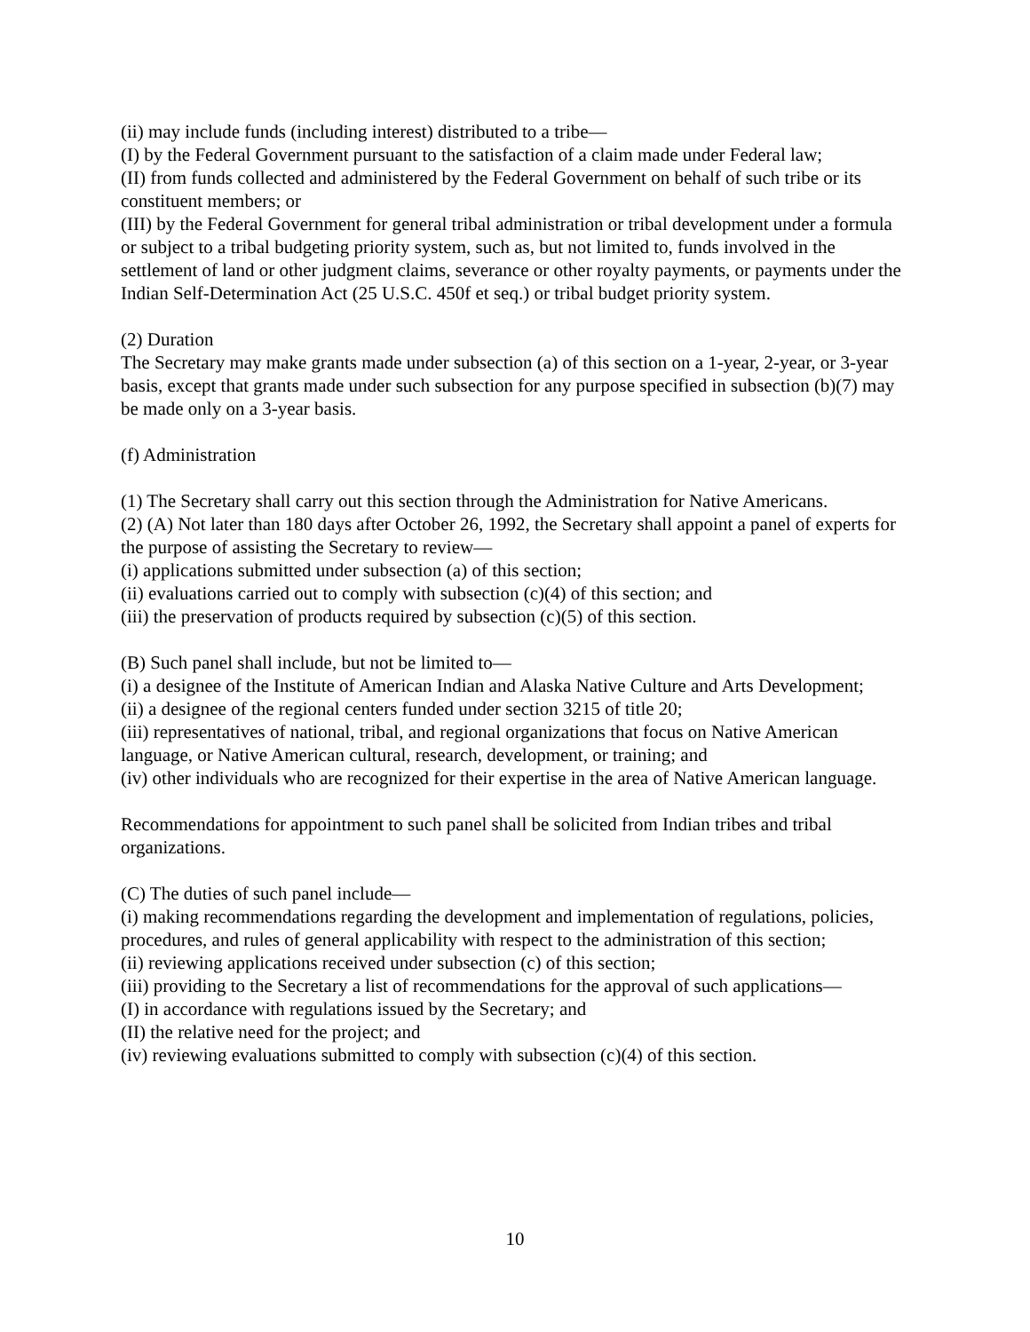(ii) may include funds (including interest) distributed to a tribe—
(I) by the Federal Government pursuant to the satisfaction of a claim made under Federal law;
(II) from funds collected and administered by the Federal Government on behalf of such tribe or its constituent members; or
(III) by the Federal Government for general tribal administration or tribal development under a formula or subject to a tribal budgeting priority system, such as, but not limited to, funds involved in the settlement of land or other judgment claims, severance or other royalty payments, or payments under the Indian Self-Determination Act (25 U.S.C. 450f et seq.) or tribal budget priority system.
(2) Duration
The Secretary may make grants made under subsection (a) of this section on a 1-year, 2-year, or 3-year basis, except that grants made under such subsection for any purpose specified in subsection (b)(7) may be made only on a 3-year basis.
(f) Administration
(1) The Secretary shall carry out this section through the Administration for Native Americans.
(2) (A) Not later than 180 days after October 26, 1992, the Secretary shall appoint a panel of experts for the purpose of assisting the Secretary to review—
(i) applications submitted under subsection (a) of this section;
(ii) evaluations carried out to comply with subsection (c)(4) of this section; and
(iii) the preservation of products required by subsection (c)(5) of this section.
(B) Such panel shall include, but not be limited to—
(i) a designee of the Institute of American Indian and Alaska Native Culture and Arts Development;
(ii) a designee of the regional centers funded under section 3215 of title 20;
(iii) representatives of national, tribal, and regional organizations that focus on Native American language, or Native American cultural, research, development, or training; and
(iv) other individuals who are recognized for their expertise in the area of Native American language.
Recommendations for appointment to such panel shall be solicited from Indian tribes and tribal organizations.
(C) The duties of such panel include—
(i) making recommendations regarding the development and implementation of regulations, policies, procedures, and rules of general applicability with respect to the administration of this section;
(ii) reviewing applications received under subsection (c) of this section;
(iii) providing to the Secretary a list of recommendations for the approval of such applications—
(I) in accordance with regulations issued by the Secretary; and
(II) the relative need for the project; and
(iv) reviewing evaluations submitted to comply with subsection (c)(4) of this section.
10